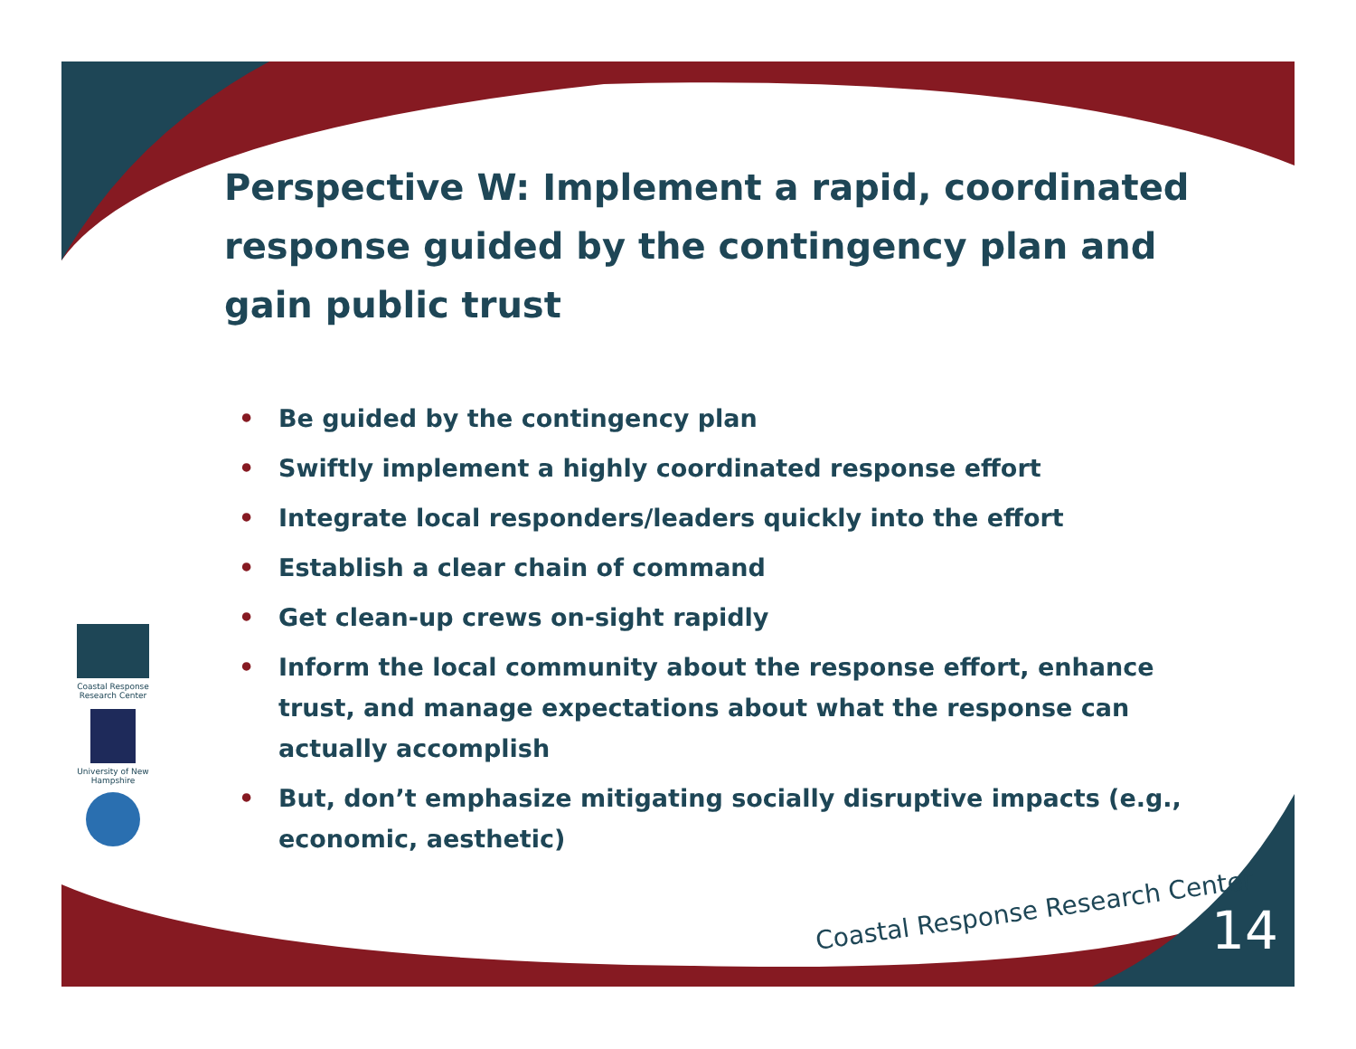Perspective W: Implement a rapid, coordinated response guided by the contingency plan and gain public trust
• Be guided by the contingency plan
• Swiftly implement a highly coordinated response effort
• Integrate local responders/leaders quickly into the effort
• Establish a clear chain of command
• Get clean-up crews on-sight rapidly
• Inform the local community about the response effort, enhance trust, and manage expectations about what the response can actually accomplish
• But, don’t emphasize mitigating socially disruptive impacts (e.g., economic, aesthetic)
Coastal Response Research Center
University of New Hampshire
Coastal Response Research Center
14